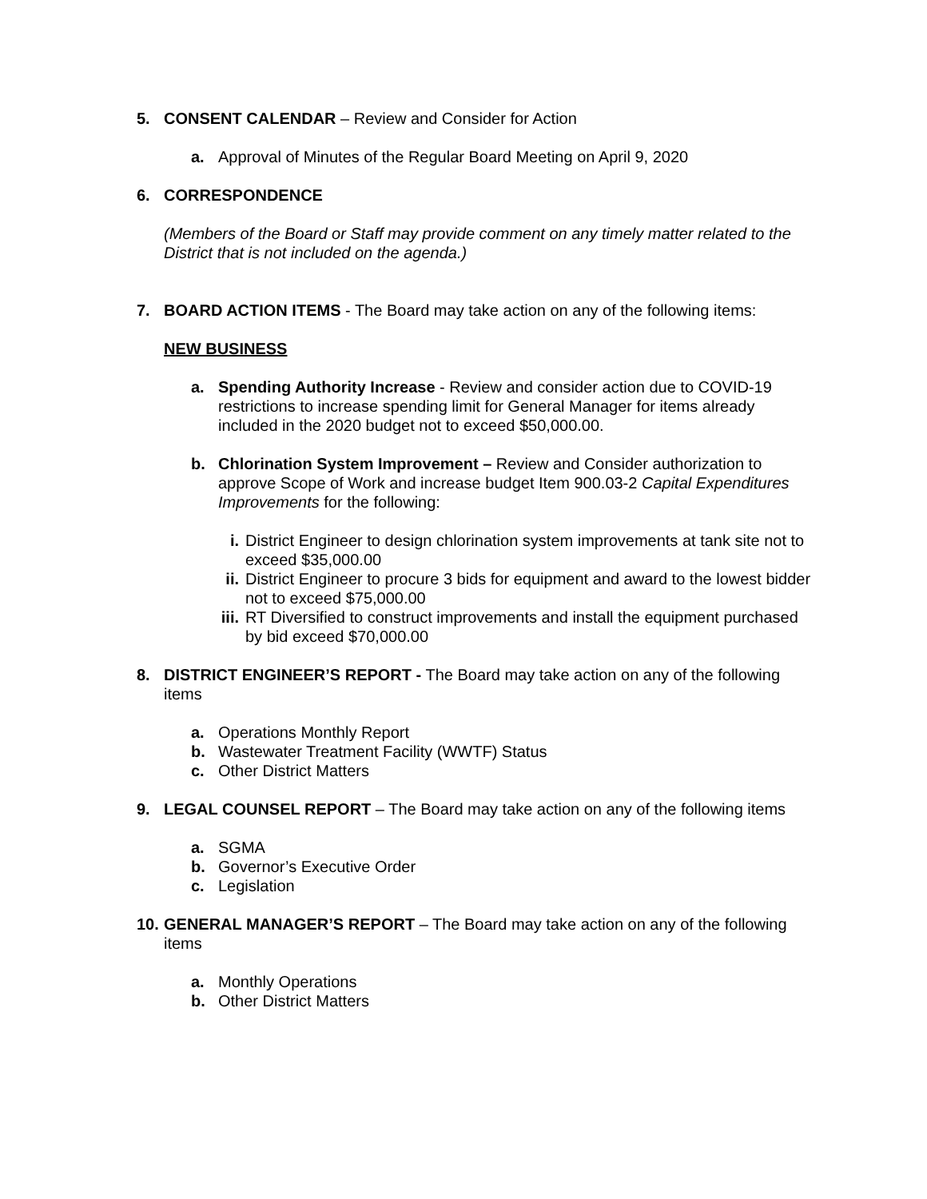5. CONSENT CALENDAR – Review and Consider for Action
a. Approval of Minutes of the Regular Board Meeting on April 9, 2020
6. CORRESPONDENCE
(Members of the Board or Staff may provide comment on any timely matter related to the District that is not included on the agenda.)
7. BOARD ACTION ITEMS - The Board may take action on any of the following items:
NEW BUSINESS
a. Spending Authority Increase - Review and consider action due to COVID-19 restrictions to increase spending limit for General Manager for items already included in the 2020 budget not to exceed $50,000.00.
b. Chlorination System Improvement – Review and Consider authorization to approve Scope of Work and increase budget Item 900.03-2 Capital Expenditures Improvements for the following:
i. District Engineer to design chlorination system improvements at tank site not to exceed $35,000.00
ii. District Engineer to procure 3 bids for equipment and award to the lowest bidder not to exceed $75,000.00
iii. RT Diversified to construct improvements and install the equipment purchased by bid exceed $70,000.00
8. DISTRICT ENGINEER’S REPORT - The Board may take action on any of the following items
a. Operations Monthly Report
b. Wastewater Treatment Facility (WWTF) Status
c. Other District Matters
9. LEGAL COUNSEL REPORT – The Board may take action on any of the following items
a. SGMA
b. Governor’s Executive Order
c. Legislation
10. GENERAL MANAGER’S REPORT – The Board may take action on any of the following items
a. Monthly Operations
b. Other District Matters